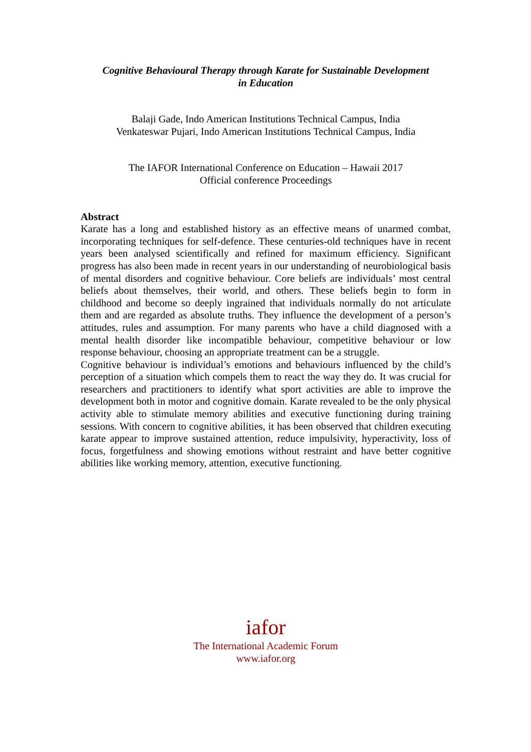Cognitive Behavioural Therapy through Karate for Sustainable Development
in Education
Balaji Gade, Indo American Institutions Technical Campus, India
Venkateswar Pujari, Indo American Institutions Technical Campus, India
The IAFOR International Conference on Education – Hawaii 2017
Official conference Proceedings
Abstract
Karate has a long and established history as an effective means of unarmed combat, incorporating techniques for self-defence. These centuries-old techniques have in recent years been analysed scientifically and refined for maximum efficiency. Significant progress has also been made in recent years in our understanding of neurobiological basis of mental disorders and cognitive behaviour. Core beliefs are individuals’ most central beliefs about themselves, their world, and others. These beliefs begin to form in childhood and become so deeply ingrained that individuals normally do not articulate them and are regarded as absolute truths. They influence the development of a person’s attitudes, rules and assumption. For many parents who have a child diagnosed with a mental health disorder like incompatible behaviour, competitive behaviour or low response behaviour, choosing an appropriate treatment can be a struggle.
Cognitive behaviour is individual’s emotions and behaviours influenced by the child’s perception of a situation which compels them to react the way they do. It was crucial for researchers and practitioners to identify what sport activities are able to improve the development both in motor and cognitive domain. Karate revealed to be the only physical activity able to stimulate memory abilities and executive functioning during training sessions. With concern to cognitive abilities, it has been observed that children executing karate appear to improve sustained attention, reduce impulsivity, hyperactivity, loss of focus, forgetfulness and showing emotions without restraint and have better cognitive abilities like working memory, attention, executive functioning.
iafor
The International Academic Forum
www.iafor.org